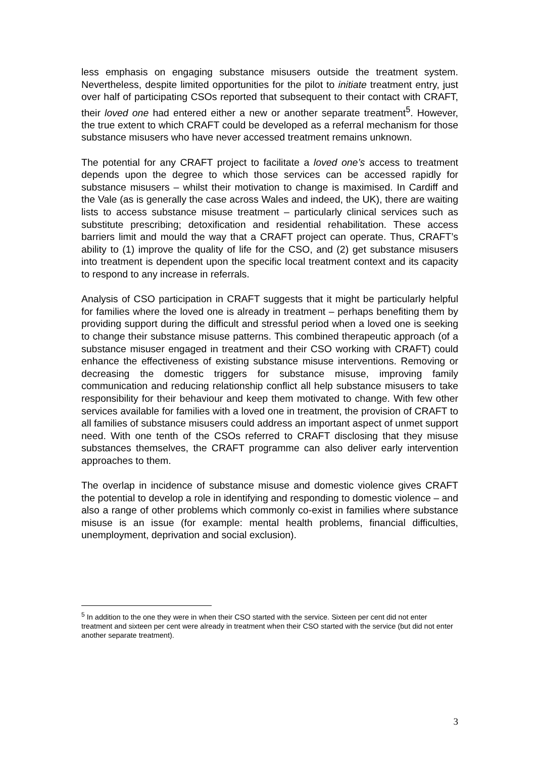less emphasis on engaging substance misusers outside the treatment system. Nevertheless, despite limited opportunities for the pilot to initiate treatment entry, just over half of participating CSOs reported that subsequent to their contact with CRAFT, their loved one had entered either a new or another separate treatment<sup>5</sup>. However, the true extent to which CRAFT could be developed as a referral mechanism for those substance misusers who have never accessed treatment remains unknown.
The potential for any CRAFT project to facilitate a loved one’s access to treatment depends upon the degree to which those services can be accessed rapidly for substance misusers – whilst their motivation to change is maximised. In Cardiff and the Vale (as is generally the case across Wales and indeed, the UK), there are waiting lists to access substance misuse treatment – particularly clinical services such as substitute prescribing; detoxification and residential rehabilitation. These access barriers limit and mould the way that a CRAFT project can operate. Thus, CRAFT’s ability to (1) improve the quality of life for the CSO, and (2) get substance misusers into treatment is dependent upon the specific local treatment context and its capacity to respond to any increase in referrals.
Analysis of CSO participation in CRAFT suggests that it might be particularly helpful for families where the loved one is already in treatment – perhaps benefiting them by providing support during the difficult and stressful period when a loved one is seeking to change their substance misuse patterns. This combined therapeutic approach (of a substance misuser engaged in treatment and their CSO working with CRAFT) could enhance the effectiveness of existing substance misuse interventions. Removing or decreasing the domestic triggers for substance misuse, improving family communication and reducing relationship conflict all help substance misusers to take responsibility for their behaviour and keep them motivated to change. With few other services available for families with a loved one in treatment, the provision of CRAFT to all families of substance misusers could address an important aspect of unmet support need. With one tenth of the CSOs referred to CRAFT disclosing that they misuse substances themselves, the CRAFT programme can also deliver early intervention approaches to them.
The overlap in incidence of substance misuse and domestic violence gives CRAFT the potential to develop a role in identifying and responding to domestic violence – and also a range of other problems which commonly co-exist in families where substance misuse is an issue (for example: mental health problems, financial difficulties, unemployment, deprivation and social exclusion).
<sup>5</sup> In addition to the one they were in when their CSO started with the service. Sixteen per cent did not enter treatment and sixteen per cent were already in treatment when their CSO started with the service (but did not enter another separate treatment).
3